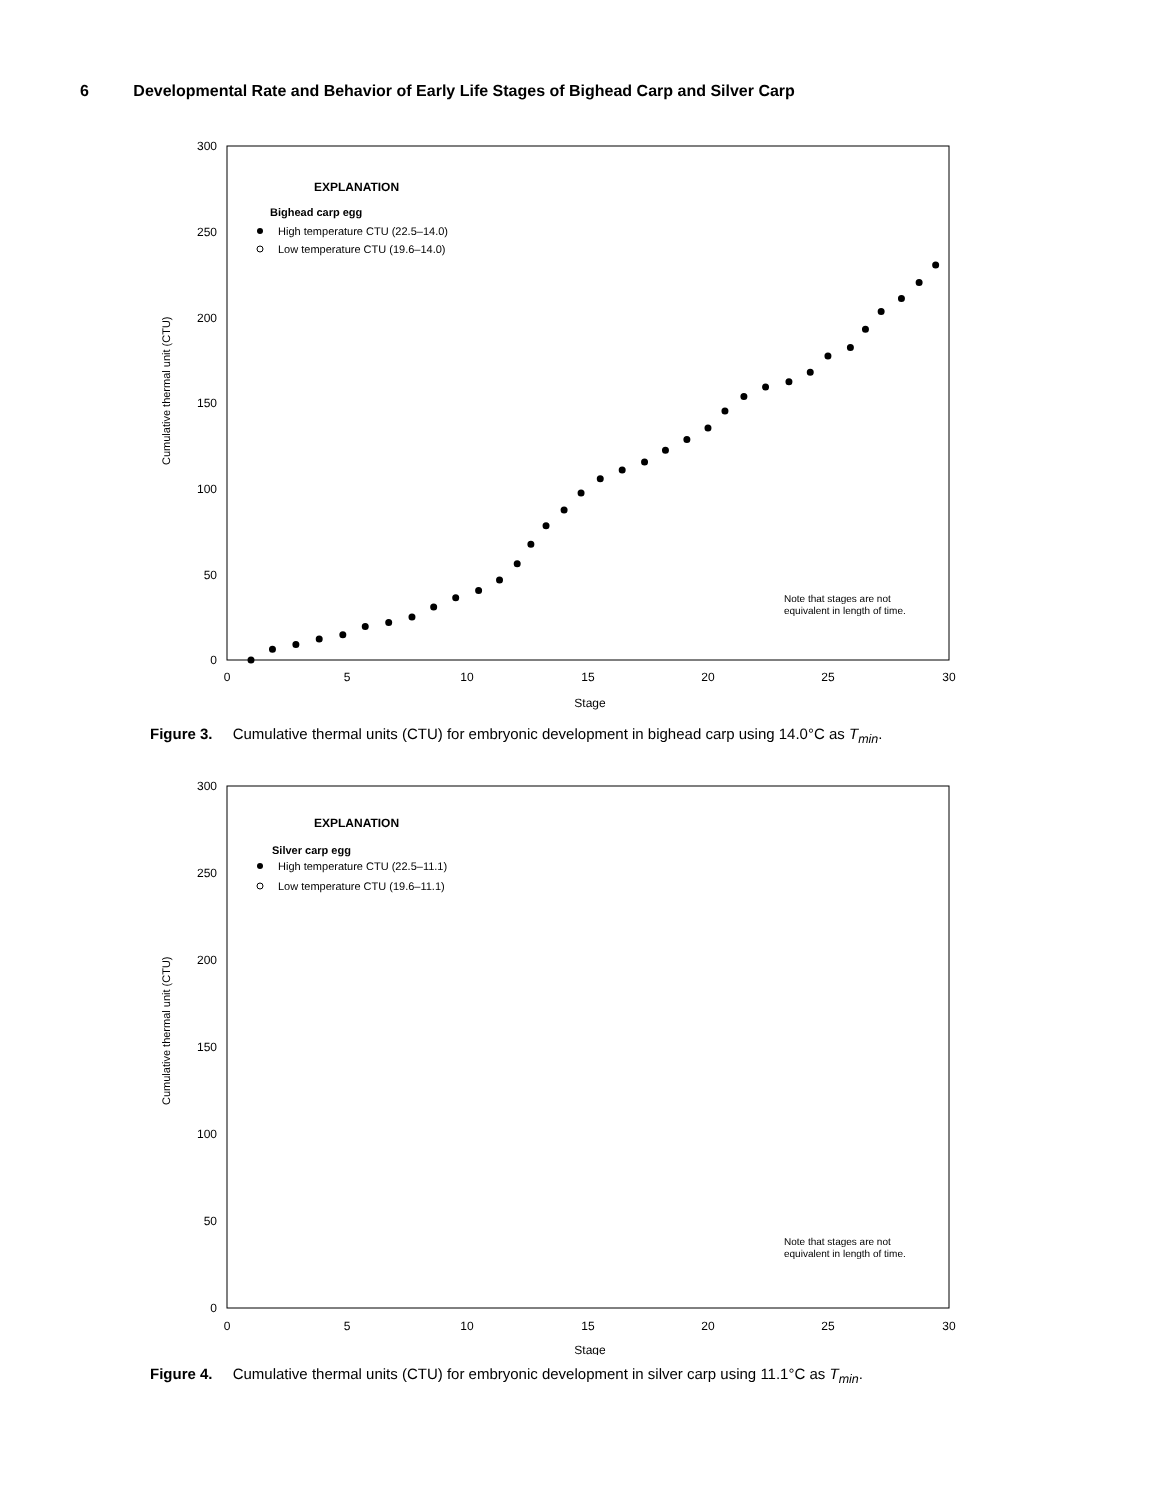6 Developmental Rate and Behavior of Early Life Stages of Bighead Carp and Silver Carp
Cumulative thermal unit (CTU)
0
50
100
150
200
250
300
0
5
10
15
20
25
30
Stage
EXPLANATION
Bighead carp egg
High temperature CTU (22.5–14.0)
Low temperature CTU (19.6–14.0)
Note that stages are not
equivalent in length of time.
Figure 3. Cumulative thermal units (CTU) for embryonic development in bighead carp using 14.0°C as T<sub>min</sub>.
Cumulative thermal unit (CTU)
0
50
100
150
200
250
300
0
5
10
15
20
25
30
Stage
EXPLANATION
Silver carp egg
High temperature CTU (22.5–11.1)
Low temperature CTU (19.6–11.1)
Note that stages are not
equivalent in length of time.
Figure 4. Cumulative thermal units (CTU) for embryonic development in silver carp using 11.1°C as T<sub>min</sub>.